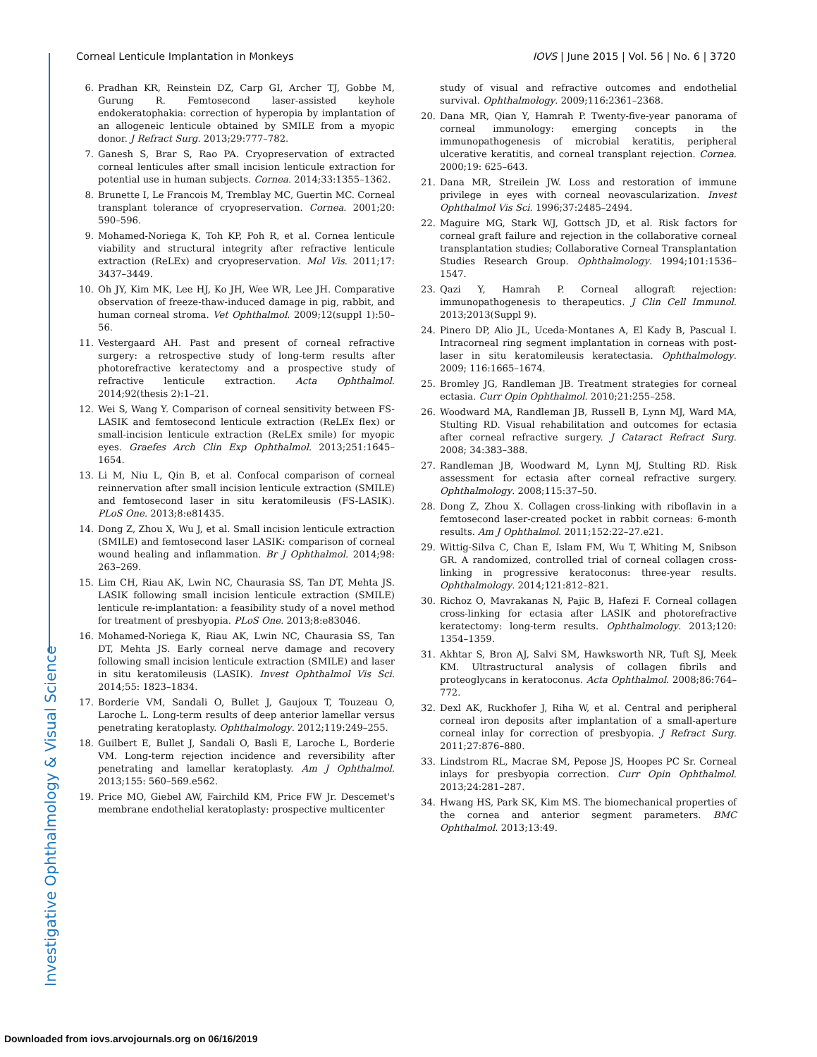Corneal Lenticule Implantation in Monkeys IOVS | June 2015 | Vol. 56 | No. 6 | 3720
6. Pradhan KR, Reinstein DZ, Carp GI, Archer TJ, Gobbe M, Gurung R. Femtosecond laser-assisted keyhole endokeratophakia: correction of hyperopia by implantation of an allogeneic lenticule obtained by SMILE from a myopic donor. J Refract Surg. 2013;29:777–782.
7. Ganesh S, Brar S, Rao PA. Cryopreservation of extracted corneal lenticules after small incision lenticule extraction for potential use in human subjects. Cornea. 2014;33:1355–1362.
8. Brunette I, Le Francois M, Tremblay MC, Guertin MC. Corneal transplant tolerance of cryopreservation. Cornea. 2001;20: 590–596.
9. Mohamed-Noriega K, Toh KP, Poh R, et al. Cornea lenticule viability and structural integrity after refractive lenticule extraction (ReLEx) and cryopreservation. Mol Vis. 2011;17: 3437–3449.
10. Oh JY, Kim MK, Lee HJ, Ko JH, Wee WR, Lee JH. Comparative observation of freeze-thaw-induced damage in pig, rabbit, and human corneal stroma. Vet Ophthalmol. 2009;12(suppl 1):50–56.
11. Vestergaard AH. Past and present of corneal refractive surgery: a retrospective study of long-term results after photorefractive keratectomy and a prospective study of refractive lenticule extraction. Acta Ophthalmol. 2014;92(thesis 2):1–21.
12. Wei S, Wang Y. Comparison of corneal sensitivity between FS-LASIK and femtosecond lenticule extraction (ReLEx flex) or small-incision lenticule extraction (ReLEx smile) for myopic eyes. Graefes Arch Clin Exp Ophthalmol. 2013;251:1645–1654.
13. Li M, Niu L, Qin B, et al. Confocal comparison of corneal reinnervation after small incision lenticule extraction (SMILE) and femtosecond laser in situ keratomileusis (FS-LASIK). PLoS One. 2013;8:e81435.
14. Dong Z, Zhou X, Wu J, et al. Small incision lenticule extraction (SMILE) and femtosecond laser LASIK: comparison of corneal wound healing and inflammation. Br J Ophthalmol. 2014;98: 263–269.
15. Lim CH, Riau AK, Lwin NC, Chaurasia SS, Tan DT, Mehta JS. LASIK following small incision lenticule extraction (SMILE) lenticule re-implantation: a feasibility study of a novel method for treatment of presbyopia. PLoS One. 2013;8:e83046.
16. Mohamed-Noriega K, Riau AK, Lwin NC, Chaurasia SS, Tan DT, Mehta JS. Early corneal nerve damage and recovery following small incision lenticule extraction (SMILE) and laser in situ keratomileusis (LASIK). Invest Ophthalmol Vis Sci. 2014;55: 1823–1834.
17. Borderie VM, Sandali O, Bullet J, Gaujoux T, Touzeau O, Laroche L. Long-term results of deep anterior lamellar versus penetrating keratoplasty. Ophthalmology. 2012;119:249–255.
18. Guilbert E, Bullet J, Sandali O, Basli E, Laroche L, Borderie VM. Long-term rejection incidence and reversibility after penetrating and lamellar keratoplasty. Am J Ophthalmol. 2013;155: 560–569.e562.
19. Price MO, Giebel AW, Fairchild KM, Price FW Jr. Descemet's membrane endothelial keratoplasty: prospective multicenter
study of visual and refractive outcomes and endothelial survival. Ophthalmology. 2009;116:2361–2368.
20. Dana MR, Qian Y, Hamrah P. Twenty-five-year panorama of corneal immunology: emerging concepts in the immunopathogenesis of microbial keratitis, peripheral ulcerative keratitis, and corneal transplant rejection. Cornea. 2000;19: 625–643.
21. Dana MR, Streilein JW. Loss and restoration of immune privilege in eyes with corneal neovascularization. Invest Ophthalmol Vis Sci. 1996;37:2485–2494.
22. Maguire MG, Stark WJ, Gottsch JD, et al. Risk factors for corneal graft failure and rejection in the collaborative corneal transplantation studies; Collaborative Corneal Transplantation Studies Research Group. Ophthalmology. 1994;101:1536–1547.
23. Qazi Y, Hamrah P. Corneal allograft rejection: immunopathogenesis to therapeutics. J Clin Cell Immunol. 2013;2013(Suppl 9).
24. Pinero DP, Alio JL, Uceda-Montanes A, El Kady B, Pascual I. Intracorneal ring segment implantation in corneas with post-laser in situ keratomileusis keratectasia. Ophthalmology. 2009; 116:1665–1674.
25. Bromley JG, Randleman JB. Treatment strategies for corneal ectasia. Curr Opin Ophthalmol. 2010;21:255–258.
26. Woodward MA, Randleman JB, Russell B, Lynn MJ, Ward MA, Stulting RD. Visual rehabilitation and outcomes for ectasia after corneal refractive surgery. J Cataract Refract Surg. 2008; 34:383–388.
27. Randleman JB, Woodward M, Lynn MJ, Stulting RD. Risk assessment for ectasia after corneal refractive surgery. Ophthalmology. 2008;115:37–50.
28. Dong Z, Zhou X. Collagen cross-linking with riboflavin in a femtosecond laser-created pocket in rabbit corneas: 6-month results. Am J Ophthalmol. 2011;152:22–27.e21.
29. Wittig-Silva C, Chan E, Islam FM, Wu T, Whiting M, Snibson GR. A randomized, controlled trial of corneal collagen cross-linking in progressive keratoconus: three-year results. Ophthalmology. 2014;121:812–821.
30. Richoz O, Mavrakanas N, Pajic B, Hafezi F. Corneal collagen cross-linking for ectasia after LASIK and photorefractive keratectomy: long-term results. Ophthalmology. 2013;120: 1354–1359.
31. Akhtar S, Bron AJ, Salvi SM, Hawksworth NR, Tuft SJ, Meek KM. Ultrastructural analysis of collagen fibrils and proteoglycans in keratoconus. Acta Ophthalmol. 2008;86:764–772.
32. Dexl AK, Ruckhofer J, Riha W, et al. Central and peripheral corneal iron deposits after implantation of a small-aperture corneal inlay for correction of presbyopia. J Refract Surg. 2011;27:876–880.
33. Lindstrom RL, Macrae SM, Pepose JS, Hoopes PC Sr. Corneal inlays for presbyopia correction. Curr Opin Ophthalmol. 2013;24:281–287.
34. Hwang HS, Park SK, Kim MS. The biomechanical properties of the cornea and anterior segment parameters. BMC Ophthalmol. 2013;13:49.
Investigative Ophthalmology & Visual Science
Downloaded from iovs.arvojournals.org on 06/16/2019